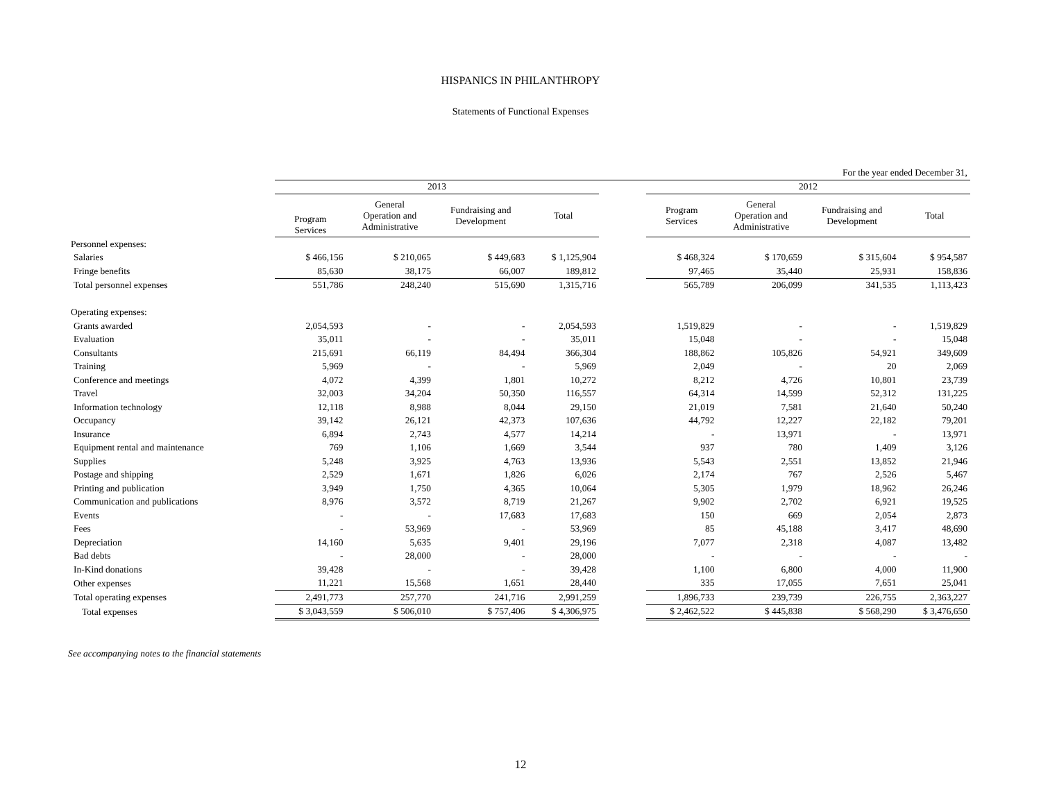HISPANICS IN PHILANTHROPY
Statements of Functional Expenses
| | For the year ended December 31, | | | | | | | | |
| --- | --- | --- | --- | --- | --- | --- | --- | --- | --- |
| | 2013 | | | | | 2012 | | | |
| | Program Services | General Operation and Administrative | Fundraising and Development | Total | | Program Services | General Operation and Administrative | Fundraising and Development | Total |
| Personnel expenses: | | | | | | | | | |
| Salaries | $ 466,156 | $ 210,065 | $ 449,683 | $ 1,125,904 | | $ 468,324 | $ 170,659 | $ 315,604 | $ 954,587 |
| Fringe benefits | 85,630 | 38,175 | 66,007 | 189,812 | | 97,465 | 35,440 | 25,931 | 158,836 |
| Total personnel expenses | 551,786 | 248,240 | 515,690 | 1,315,716 | | 565,789 | 206,099 | 341,535 | 1,113,423 |
| Operating expenses: | | | | | | | | | |
| Grants awarded | 2,054,593 | - | - | 2,054,593 | | 1,519,829 | - | - | 1,519,829 |
| Evaluation | 35,011 | - | - | 35,011 | | 15,048 | - | - | 15,048 |
| Consultants | 215,691 | 66,119 | 84,494 | 366,304 | | 188,862 | 105,826 | 54,921 | 349,609 |
| Training | 5,969 | - | - | 5,969 | | 2,049 | - | 20 | 2,069 |
| Conference and meetings | 4,072 | 4,399 | 1,801 | 10,272 | | 8,212 | 4,726 | 10,801 | 23,739 |
| Travel | 32,003 | 34,204 | 50,350 | 116,557 | | 64,314 | 14,599 | 52,312 | 131,225 |
| Information technology | 12,118 | 8,988 | 8,044 | 29,150 | | 21,019 | 7,581 | 21,640 | 50,240 |
| Occupancy | 39,142 | 26,121 | 42,373 | 107,636 | | 44,792 | 12,227 | 22,182 | 79,201 |
| Insurance | 6,894 | 2,743 | 4,577 | 14,214 | | - | 13,971 | - | 13,971 |
| Equipment rental and maintenance | 769 | 1,106 | 1,669 | 3,544 | | 937 | 780 | 1,409 | 3,126 |
| Supplies | 5,248 | 3,925 | 4,763 | 13,936 | | 5,543 | 2,551 | 13,852 | 21,946 |
| Postage and shipping | 2,529 | 1,671 | 1,826 | 6,026 | | 2,174 | 767 | 2,526 | 5,467 |
| Printing and publication | 3,949 | 1,750 | 4,365 | 10,064 | | 5,305 | 1,979 | 18,962 | 26,246 |
| Communication and publications | 8,976 | 3,572 | 8,719 | 21,267 | | 9,902 | 2,702 | 6,921 | 19,525 |
| Events | - | - | 17,683 | 17,683 | | 150 | 669 | 2,054 | 2,873 |
| Fees | - | 53,969 | - | 53,969 | | 85 | 45,188 | 3,417 | 48,690 |
| Depreciation | 14,160 | 5,635 | 9,401 | 29,196 | | 7,077 | 2,318 | 4,087 | 13,482 |
| Bad debts | - | 28,000 | - | 28,000 | | - | - | - | - |
| In-Kind donations | 39,428 | - | - | 39,428 | | 1,100 | 6,800 | 4,000 | 11,900 |
| Other expenses | 11,221 | 15,568 | 1,651 | 28,440 | | 335 | 17,055 | 7,651 | 25,041 |
| Total operating expenses | 2,491,773 | 257,770 | 241,716 | 2,991,259 | | 1,896,733 | 239,739 | 226,755 | 2,363,227 |
| Total expenses | $ 3,043,559 | $ 506,010 | $ 757,406 | $ 4,306,975 | | $ 2,462,522 | $ 445,838 | $ 568,290 | $ 3,476,650 |
See accompanying notes to the financial statements
12